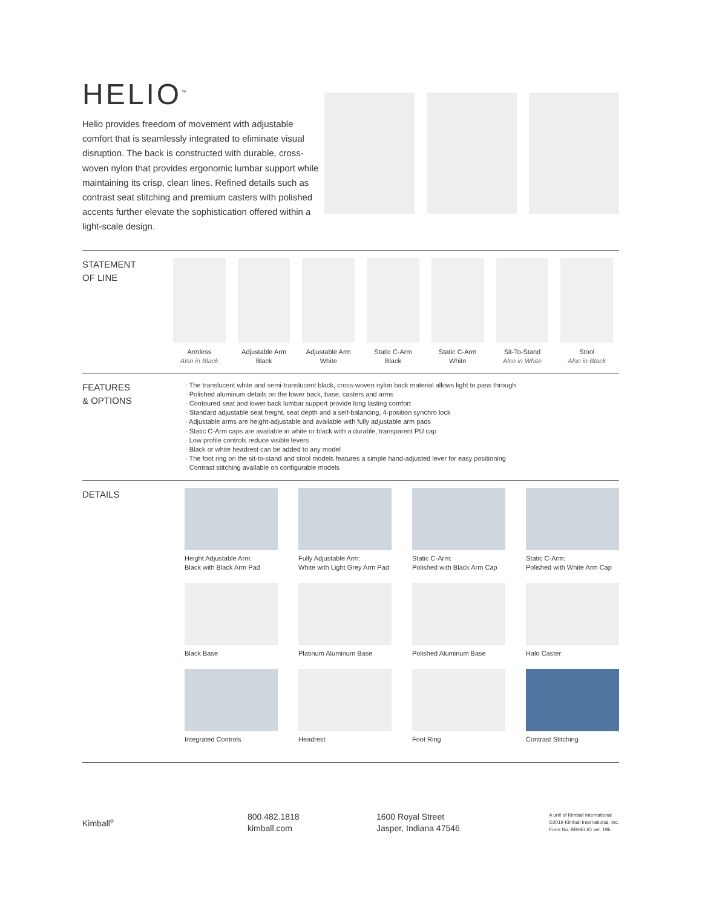HELIO<sup>™</sup>
Helio provides freedom of movement with adjustable comfort that is seamlessly integrated to eliminate visual disruption. The back is constructed with durable, cross-woven nylon that provides ergonomic lumbar support while maintaining its crisp, clean lines. Refined details such as contrast seat stitching and premium casters with polished accents further elevate the sophistication offered within a light-scale design.
STATEMENT
OF LINE
Armless
Also in Black
Adjustable Arm
Black
Adjustable Arm
White
Static C-Arm
Black
Static C-Arm
White
Sit-To-Stand
Also in White
Stool
Also in Black
FEATURES
& OPTIONS
· The translucent white and semi-translucent black, cross-woven nylon back material allows light to pass through
· Polished aluminum details on the lower back, base, casters and arms
· Contoured seat and lower back lumbar support provide long lasting comfort
· Standard adjustable seat height, seat depth and a self-balancing, 4-position synchro lock
· Adjustable arms are height-adjustable and available with fully adjustable arm pads
· Static C-Arm caps are available in white or black with a durable, transparent PU cap
· Low profile controls reduce visible levers
· Black or white headrest can be added to any model
· The foot ring on the sit-to-stand and stool models features a simple hand-adjusted lever for easy positioning
· Contrast stitching available on configurable models
DETAILS
Height Adjustable Arm:
Black with Black Arm Pad
Fully Adjustable Arm:
White with Light Grey Arm Pad
Static C-Arm:
Polished with Black Arm Cap
Static C-Arm:
Polished with White Arm Cap
Black Base
Platinum Aluminum Base
Polished Aluminum Base
Halo Caster
Integrated Controls
Headrest
Foot Ring
Contrast Stitching
Kimball<sup>®</sup>
800.482.1818
kimball.com
1600 Royal Street
Jasper, Indiana 47546
A unit of Kimball International
©2019 Kimball International, Inc.
Form No. BRHELIO ver. 19b